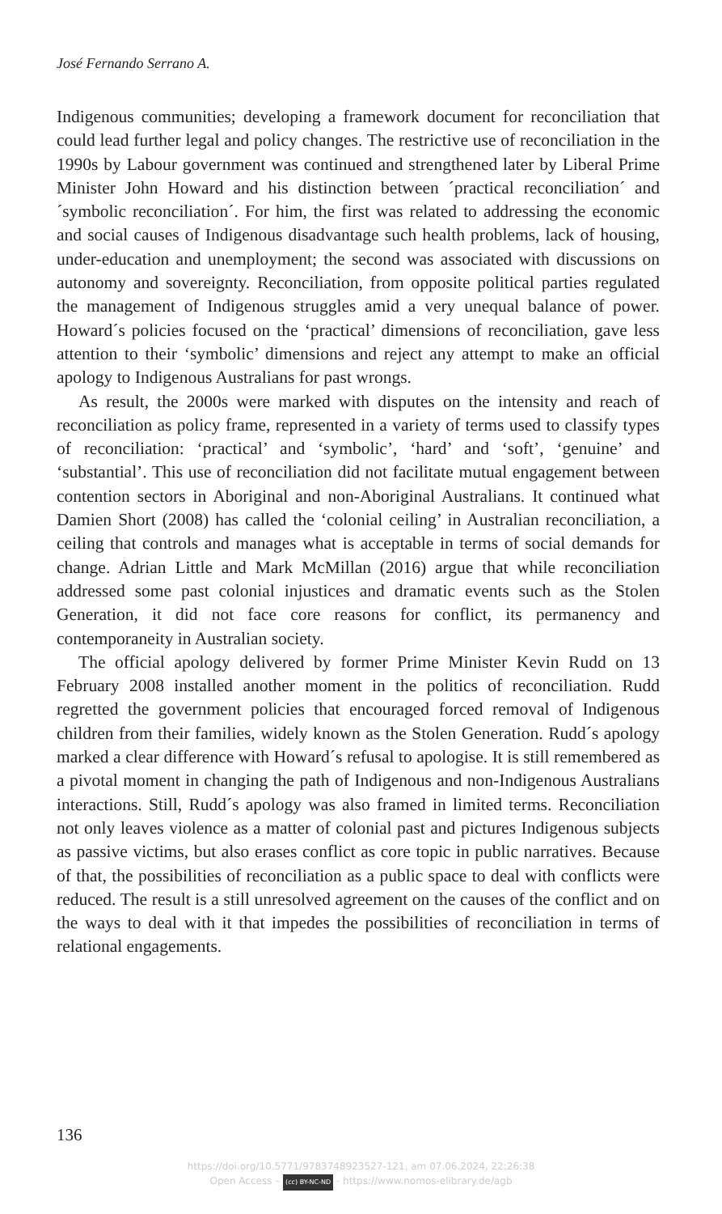José Fernando Serrano A.
Indigenous communities; developing a framework document for reconciliation that could lead further legal and policy changes. The restrictive use of reconciliation in the 1990s by Labour government was continued and strengthened later by Liberal Prime Minister John Howard and his distinction between ´practical reconciliation´ and ´symbolic reconciliation´. For him, the first was related to addressing the economic and social causes of Indigenous disadvantage such health problems, lack of housing, under-education and unemployment; the second was associated with discussions on autonomy and sovereignty. Reconciliation, from opposite political parties regulated the management of Indigenous struggles amid a very unequal balance of power. Howard´s policies focused on the ‘practical’ dimensions of reconciliation, gave less attention to their ‘symbolic’ dimensions and reject any attempt to make an official apology to Indigenous Australians for past wrongs.
As result, the 2000s were marked with disputes on the intensity and reach of reconciliation as policy frame, represented in a variety of terms used to classify types of reconciliation: ‘practical’ and ‘symbolic’, ‘hard’ and ‘soft’, ‘genuine’ and ‘substantial’. This use of reconciliation did not facilitate mutual engagement between contention sectors in Aboriginal and non-Aboriginal Australians. It continued what Damien Short (2008) has called the ‘colonial ceiling’ in Australian reconciliation, a ceiling that controls and manages what is acceptable in terms of social demands for change. Adrian Little and Mark McMillan (2016) argue that while reconciliation addressed some past colonial injustices and dramatic events such as the Stolen Generation, it did not face core reasons for conflict, its permanency and contemporaneity in Australian society.
The official apology delivered by former Prime Minister Kevin Rudd on 13 February 2008 installed another moment in the politics of reconciliation. Rudd regretted the government policies that encouraged forced removal of Indigenous children from their families, widely known as the Stolen Generation. Rudd´s apology marked a clear difference with Howard´s refusal to apologise. It is still remembered as a pivotal moment in changing the path of Indigenous and non-Indigenous Australians interactions. Still, Rudd´s apology was also framed in limited terms. Reconciliation not only leaves violence as a matter of colonial past and pictures Indigenous subjects as passive victims, but also erases conflict as core topic in public narratives. Because of that, the possibilities of reconciliation as a public space to deal with conflicts were reduced. The result is a still unresolved agreement on the causes of the conflict and on the ways to deal with it that impedes the possibilities of reconciliation in terms of relational engagements.
136
https://doi.org/10.5771/9783748923527-121, am 07.06.2024, 22:26:38
Open Access – (cc) BY-NC-ND - https://www.nomos-elibrary.de/agb